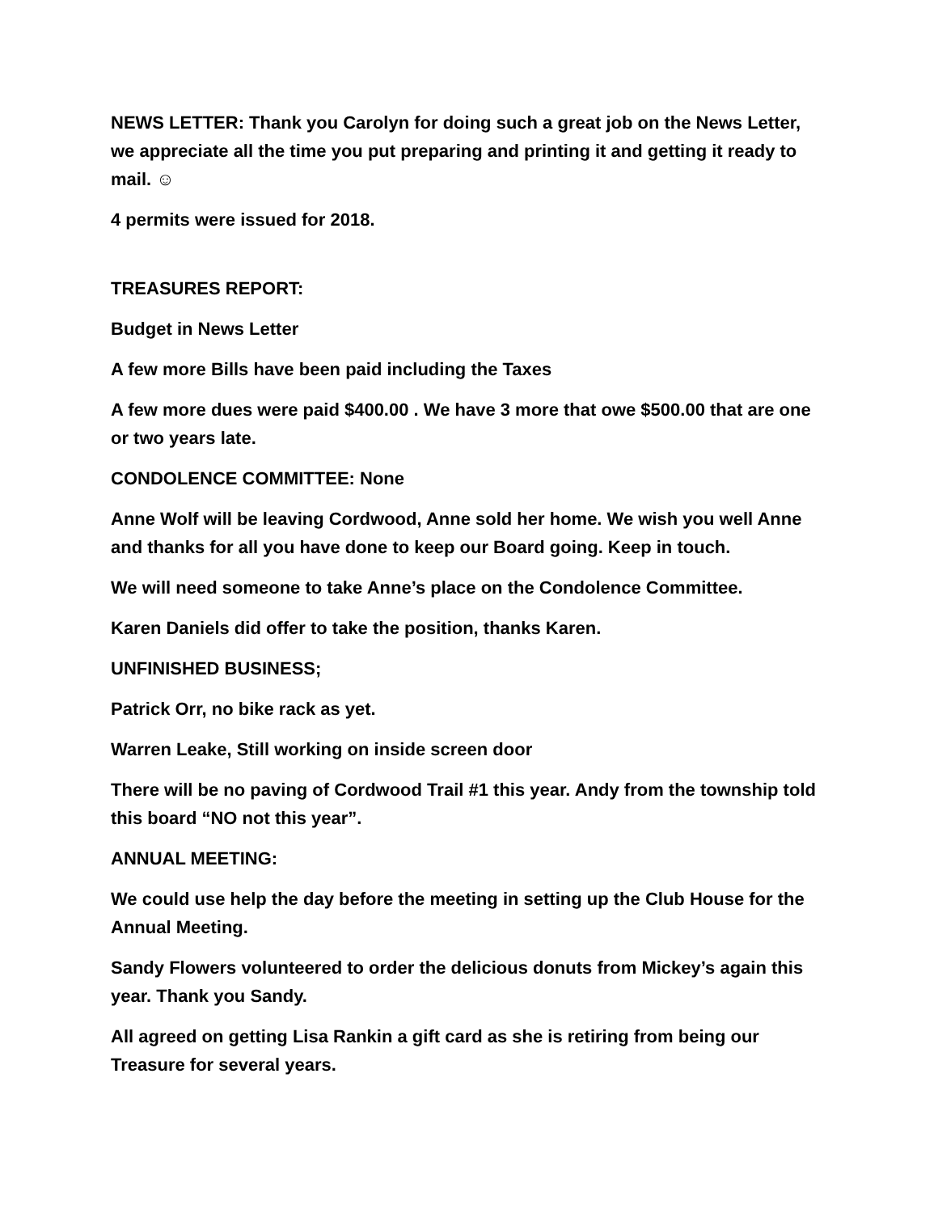NEWS LETTER: Thank you Carolyn for doing such a great job on the News Letter, we appreciate all the time you put preparing and printing it and getting it ready to mail. ☺
4 permits were issued for 2018.
TREASURES REPORT:
Budget in News Letter
A few more Bills have been paid including the Taxes
A few more dues were paid $400.00 . We have 3 more that owe $500.00 that are one or two years late.
CONDOLENCE COMMITTEE: None
Anne Wolf will be leaving Cordwood, Anne sold her home. We wish you well Anne and thanks for all you have done to keep our Board going. Keep in touch.
We will need someone to take Anne’s place on the Condolence Committee.
Karen Daniels did offer to take the position, thanks Karen.
UNFINISHED BUSINESS;
Patrick Orr, no bike rack as yet.
Warren Leake, Still working on inside screen door
There will be no paving of Cordwood Trail #1 this year. Andy from the township told this board “NO not this year”.
ANNUAL MEETING:
We could use help the day before the meeting in setting up the Club House for the Annual Meeting.
Sandy Flowers volunteered to order the delicious donuts from Mickey’s again this year. Thank you Sandy.
All agreed on getting Lisa Rankin a gift card as she is retiring from being our Treasure for several years.